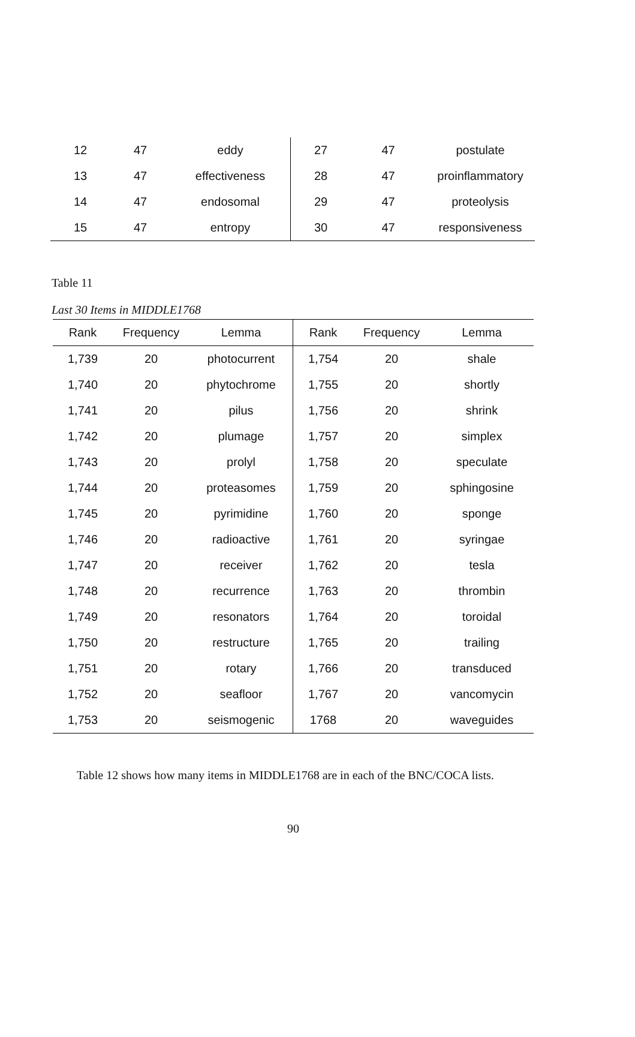| 12 | 47 | eddy | 27 | 47 | postulate |
| 13 | 47 | effectiveness | 28 | 47 | proinflammatory |
| 14 | 47 | endosomal | 29 | 47 | proteolysis |
| 15 | 47 | entropy | 30 | 47 | responsiveness |
Table 11
Last 30 Items in MIDDLE1768
| Rank | Frequency | Lemma | Rank | Frequency | Lemma |
| --- | --- | --- | --- | --- | --- |
| 1,739 | 20 | photocurrent | 1,754 | 20 | shale |
| 1,740 | 20 | phytochrome | 1,755 | 20 | shortly |
| 1,741 | 20 | pilus | 1,756 | 20 | shrink |
| 1,742 | 20 | plumage | 1,757 | 20 | simplex |
| 1,743 | 20 | prolyl | 1,758 | 20 | speculate |
| 1,744 | 20 | proteasomes | 1,759 | 20 | sphingosine |
| 1,745 | 20 | pyrimidine | 1,760 | 20 | sponge |
| 1,746 | 20 | radioactive | 1,761 | 20 | syringae |
| 1,747 | 20 | receiver | 1,762 | 20 | tesla |
| 1,748 | 20 | recurrence | 1,763 | 20 | thrombin |
| 1,749 | 20 | resonators | 1,764 | 20 | toroidal |
| 1,750 | 20 | restructure | 1,765 | 20 | trailing |
| 1,751 | 20 | rotary | 1,766 | 20 | transduced |
| 1,752 | 20 | seafloor | 1,767 | 20 | vancomycin |
| 1,753 | 20 | seismogenic | 1768 | 20 | waveguides |
Table 12 shows how many items in MIDDLE1768 are in each of the BNC/COCA lists.
90